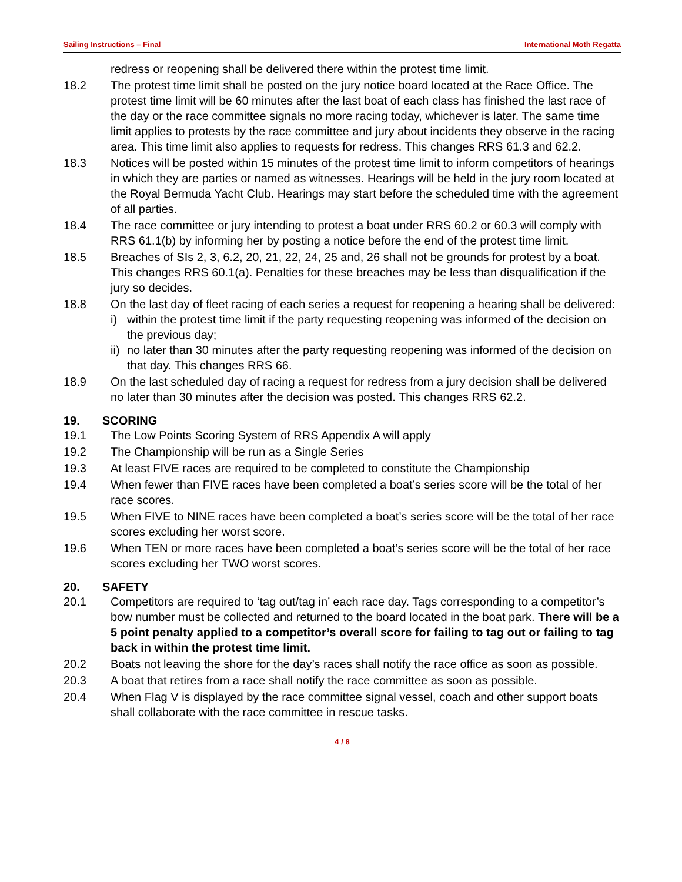Sailing Instructions – Final International Moth Regatta
redress or reopening shall be delivered there within the protest time limit.
18.2 The protest time limit shall be posted on the jury notice board located at the Race Office. The protest time limit will be 60 minutes after the last boat of each class has finished the last race of the day or the race committee signals no more racing today, whichever is later. The same time limit applies to protests by the race committee and jury about incidents they observe in the racing area. This time limit also applies to requests for redress. This changes RRS 61.3 and 62.2.
18.3 Notices will be posted within 15 minutes of the protest time limit to inform competitors of hearings in which they are parties or named as witnesses. Hearings will be held in the jury room located at the Royal Bermuda Yacht Club. Hearings may start before the scheduled time with the agreement of all parties.
18.4 The race committee or jury intending to protest a boat under RRS 60.2 or 60.3 will comply with RRS 61.1(b) by informing her by posting a notice before the end of the protest time limit.
18.5 Breaches of SIs 2, 3, 6.2, 20, 21, 22, 24, 25 and, 26 shall not be grounds for protest by a boat. This changes RRS 60.1(a). Penalties for these breaches may be less than disqualification if the jury so decides.
18.8 On the last day of fleet racing of each series a request for reopening a hearing shall be delivered:
i) within the protest time limit if the party requesting reopening was informed of the decision on the previous day;
ii) no later than 30 minutes after the party requesting reopening was informed of the decision on that day. This changes RRS 66.
18.9 On the last scheduled day of racing a request for redress from a jury decision shall be delivered no later than 30 minutes after the decision was posted. This changes RRS 62.2.
19. SCORING
19.1 The Low Points Scoring System of RRS Appendix A will apply
19.2 The Championship will be run as a Single Series
19.3 At least FIVE races are required to be completed to constitute the Championship
19.4 When fewer than FIVE races have been completed a boat’s series score will be the total of her race scores.
19.5 When FIVE to NINE races have been completed a boat’s series score will be the total of her race scores excluding her worst score.
19.6 When TEN or more races have been completed a boat’s series score will be the total of her race scores excluding her TWO worst scores.
20. SAFETY
20.1 Competitors are required to ‘tag out/tag in’ each race day. Tags corresponding to a competitor’s bow number must be collected and returned to the board located in the boat park. There will be a 5 point penalty applied to a competitor’s overall score for failing to tag out or failing to tag back in within the protest time limit.
20.2 Boats not leaving the shore for the day’s races shall notify the race office as soon as possible.
20.3 A boat that retires from a race shall notify the race committee as soon as possible.
20.4 When Flag V is displayed by the race committee signal vessel, coach and other support boats shall collaborate with the race committee in rescue tasks.
4 / 8